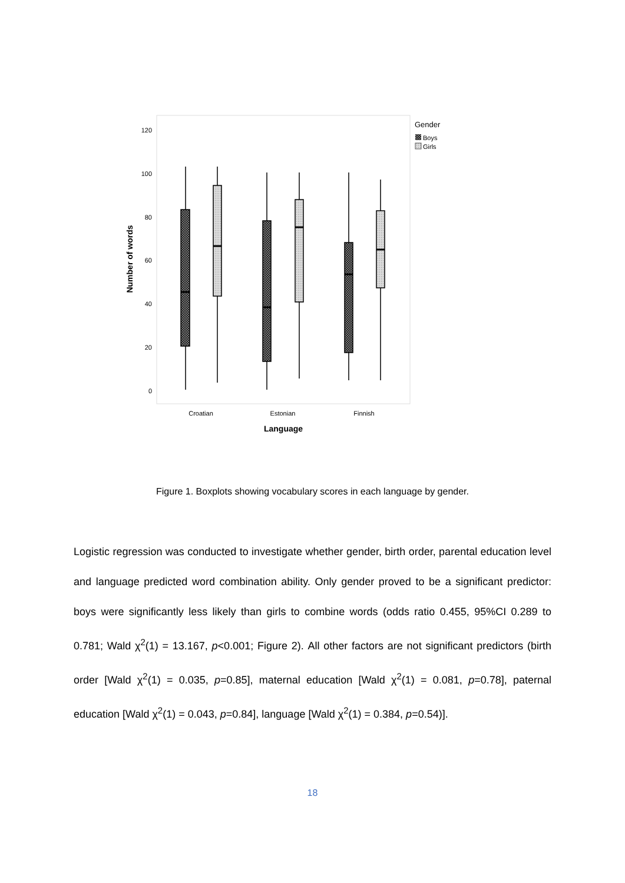120
100
80
60
40
20
0
Number of words
Croatian
Estonian
Finnish
Language
Gender
Boys
Girls
Figure 1. Boxplots showing vocabulary scores in each language by gender.
Logistic regression was conducted to investigate whether gender, birth order, parental education level and language predicted word combination ability. Only gender proved to be a significant predictor: boys were significantly less likely than girls to combine words (odds ratio 0.455, 95%CI 0.289 to 0.781; Wald χ<sup>2</sup>(1) = 13.167, p<0.001; Figure 2). All other factors are not significant predictors (birth order [Wald χ<sup>2</sup>(1) = 0.035, p=0.85], maternal education [Wald χ<sup>2</sup>(1) = 0.081, p=0.78], paternal education [Wald χ<sup>2</sup>(1) = 0.043, p=0.84], language [Wald χ<sup>2</sup>(1) = 0.384, p=0.54)].
18